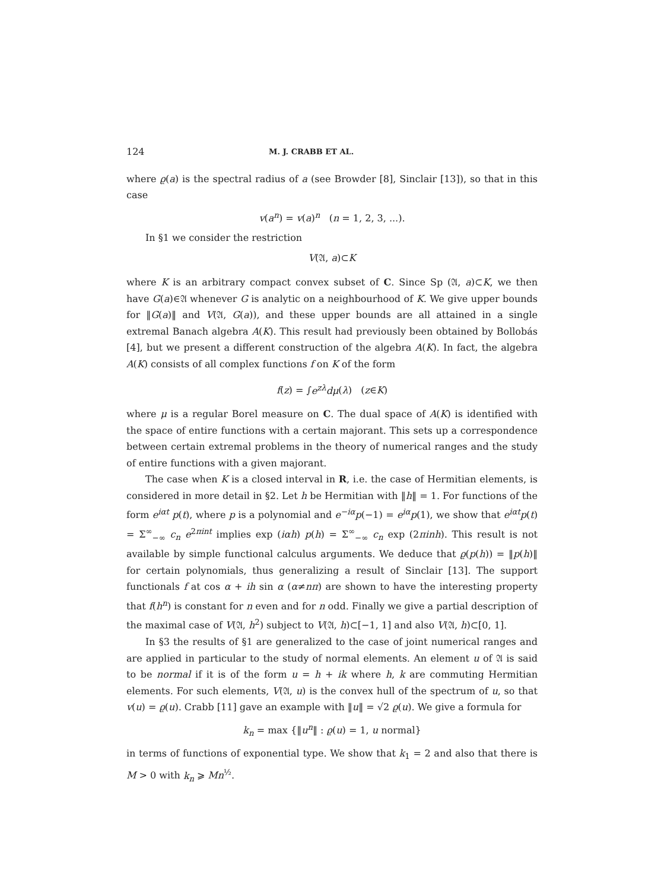124 M. J. CRABB ET AL.
where ϱ(a) is the spectral radius of a (see Browder [8], Sinclair [13]), so that in this case
v(a<sup>n</sup>) = v(a)<sup>n</sup> (n = 1, 2, 3, ...).
In §1 we consider the restriction
V(𝔄, a)⊂K
where K is an arbitrary compact convex subset of C. Since Sp (𝔄, a)⊂K, we then have G(a)∈𝔄 whenever G is analytic on a neighbourhood of K. We give upper bounds for ‖G(a)‖ and V(𝔄, G(a)), and these upper bounds are all attained in a single extremal Banach algebra A(K). This result had previously been obtained by Bollobás [4], but we present a different construction of the algebra A(K). In fact, the algebra A(K) consists of all complex functions f on K of the form
f(z) = ∫e<sup>zλ</sup>dμ(λ) (z∈K)
where μ is a regular Borel measure on C. The dual space of A(K) is identified with the space of entire functions with a certain majorant. This sets up a correspondence between certain extremal problems in the theory of numerical ranges and the study of entire functions with a given majorant.
The case when K is a closed interval in R, i.e. the case of Hermitian elements, is considered in more detail in §2. Let h be Hermitian with ‖h‖ = 1. For functions of the form e<sup>iαt</sup> p(t), where p is a polynomial and e<sup>−iα</sup>p(−1) = e<sup>iα</sup>p(1), we show that e<sup>iαt</sup>p(t) = Σ<sup>∞</sup><sub>−∞</sub> c<sub>n</sub> e<sup>2πint</sup> implies exp (iαh) p(h) = Σ<sup>∞</sup><sub>−∞</sub> c<sub>n</sub> exp (2πinh). This result is not available by simple functional calculus arguments. We deduce that ϱ(p(h)) = ‖p(h)‖ for certain polynomials, thus generalizing a result of Sinclair [13]. The support functionals f at cos α + ih sin α (α≠nπ) are shown to have the interesting property that f(h<sup>n</sup>) is constant for n even and for n odd. Finally we give a partial description of the maximal case of V(𝔄, h<sup>2</sup>) subject to V(𝔄, h)⊂[−1, 1] and also V(𝔄, h)⊂[0, 1].
In §3 the results of §1 are generalized to the case of joint numerical ranges and are applied in particular to the study of normal elements. An element u of 𝔄 is said to be normal if it is of the form u = h + ik where h, k are commuting Hermitian elements. For such elements, V(𝔄, u) is the convex hull of the spectrum of u, so that v(u) = ϱ(u). Crabb [11] gave an example with ‖u‖ = √2 ϱ(u). We give a formula for
k<sub>n</sub> = max {‖u<sup>n</sup>‖ : ϱ(u) = 1, u normal}
in terms of functions of exponential type. We show that k<sub>1</sub> = 2 and also that there is M > 0 with k<sub>n</sub> ⩾ Mn<sup>½</sup>.